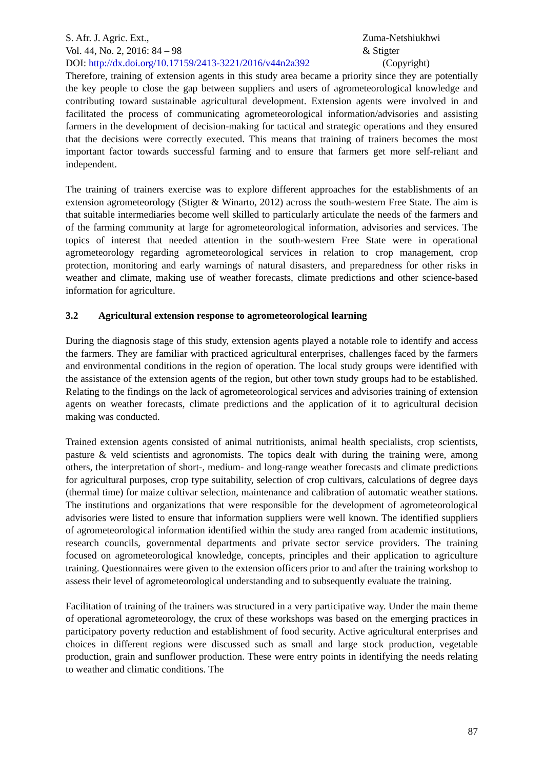S. Afr. J. Agric. Ext.,
Vol. 44, No. 2, 2016: 84 – 98
DOI: http://dx.doi.org/10.17159/2413-3221/2016/v44n2a392
Zuma-Netshiukhwi
& Stigter
(Copyright)
Therefore, training of extension agents in this study area became a priority since they are potentially the key people to close the gap between suppliers and users of agrometeorological knowledge and contributing toward sustainable agricultural development. Extension agents were involved in and facilitated the process of communicating agrometeorological information/advisories and assisting farmers in the development of decision-making for tactical and strategic operations and they ensured that the decisions were correctly executed. This means that training of trainers becomes the most important factor towards successful farming and to ensure that farmers get more self-reliant and independent.
The training of trainers exercise was to explore different approaches for the establishments of an extension agrometeorology (Stigter & Winarto, 2012) across the south-western Free State. The aim is that suitable intermediaries become well skilled to particularly articulate the needs of the farmers and of the farming community at large for agrometeorological information, advisories and services. The topics of interest that needed attention in the south-western Free State were in operational agrometeorology regarding agrometeorological services in relation to crop management, crop protection, monitoring and early warnings of natural disasters, and preparedness for other risks in weather and climate, making use of weather forecasts, climate predictions and other science-based information for agriculture.
3.2 Agricultural extension response to agrometeorological learning
During the diagnosis stage of this study, extension agents played a notable role to identify and access the farmers. They are familiar with practiced agricultural enterprises, challenges faced by the farmers and environmental conditions in the region of operation. The local study groups were identified with the assistance of the extension agents of the region, but other town study groups had to be established. Relating to the findings on the lack of agrometeorological services and advisories training of extension agents on weather forecasts, climate predictions and the application of it to agricultural decision making was conducted.
Trained extension agents consisted of animal nutritionists, animal health specialists, crop scientists, pasture & veld scientists and agronomists. The topics dealt with during the training were, among others, the interpretation of short-, medium- and long-range weather forecasts and climate predictions for agricultural purposes, crop type suitability, selection of crop cultivars, calculations of degree days (thermal time) for maize cultivar selection, maintenance and calibration of automatic weather stations. The institutions and organizations that were responsible for the development of agrometeorological advisories were listed to ensure that information suppliers were well known. The identified suppliers of agrometeorological information identified within the study area ranged from academic institutions, research councils, governmental departments and private sector service providers. The training focused on agrometeorological knowledge, concepts, principles and their application to agriculture training. Questionnaires were given to the extension officers prior to and after the training workshop to assess their level of agrometeorological understanding and to subsequently evaluate the training.
Facilitation of training of the trainers was structured in a very participative way. Under the main theme of operational agrometeorology, the crux of these workshops was based on the emerging practices in participatory poverty reduction and establishment of food security. Active agricultural enterprises and choices in different regions were discussed such as small and large stock production, vegetable production, grain and sunflower production. These were entry points in identifying the needs relating to weather and climatic conditions. The
87